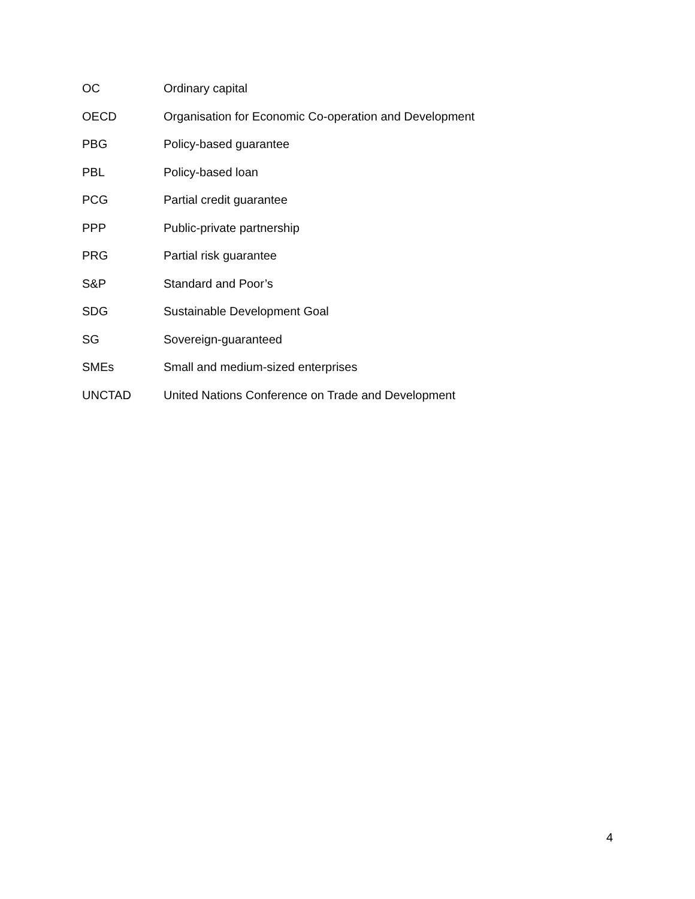OC Ordinary capital
OECD Organisation for Economic Co-operation and Development
PBG Policy-based guarantee
PBL Policy-based loan
PCG Partial credit guarantee
PPP Public-private partnership
PRG Partial risk guarantee
S&P Standard and Poor’s
SDG Sustainable Development Goal
SG Sovereign-guaranteed
SMEs Small and medium-sized enterprises
UNCTAD United Nations Conference on Trade and Development
4